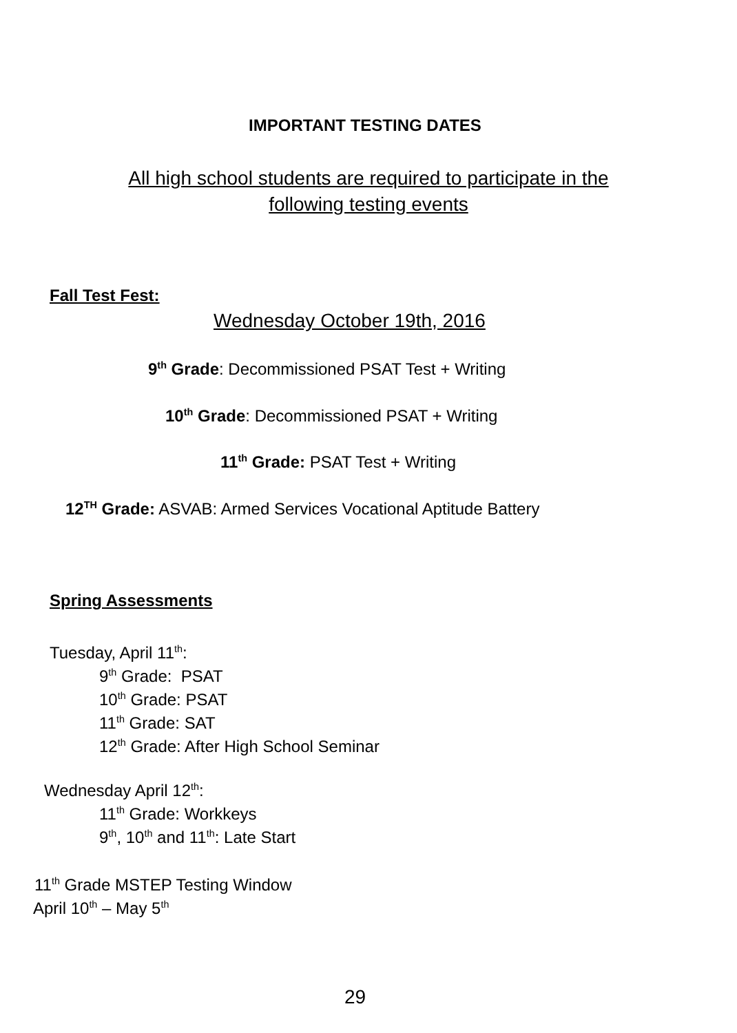IMPORTANT TESTING DATES
All high school students are required to participate in the
following testing events
Fall Test Fest:
Wednesday October 19th, 2016
9<sup>th</sup> Grade: Decommissioned PSAT Test + Writing
10<sup>th</sup> Grade: Decommissioned PSAT + Writing
11<sup>th</sup> Grade: PSAT Test + Writing
12<sup>TH</sup> Grade: ASVAB: Armed Services Vocational Aptitude Battery
Spring Assessments
Tuesday, April 11<sup>th</sup>:
9<sup>th</sup> Grade: PSAT
10<sup>th</sup> Grade: PSAT
11<sup>th</sup> Grade: SAT
12<sup>th</sup> Grade: After High School Seminar
Wednesday April 12<sup>th</sup>:
11<sup>th</sup> Grade: Workkeys
9<sup>th</sup>, 10<sup>th</sup> and 11<sup>th</sup>: Late Start
11<sup>th</sup> Grade MSTEP Testing Window
April 10<sup>th</sup> – May 5<sup>th</sup>
29